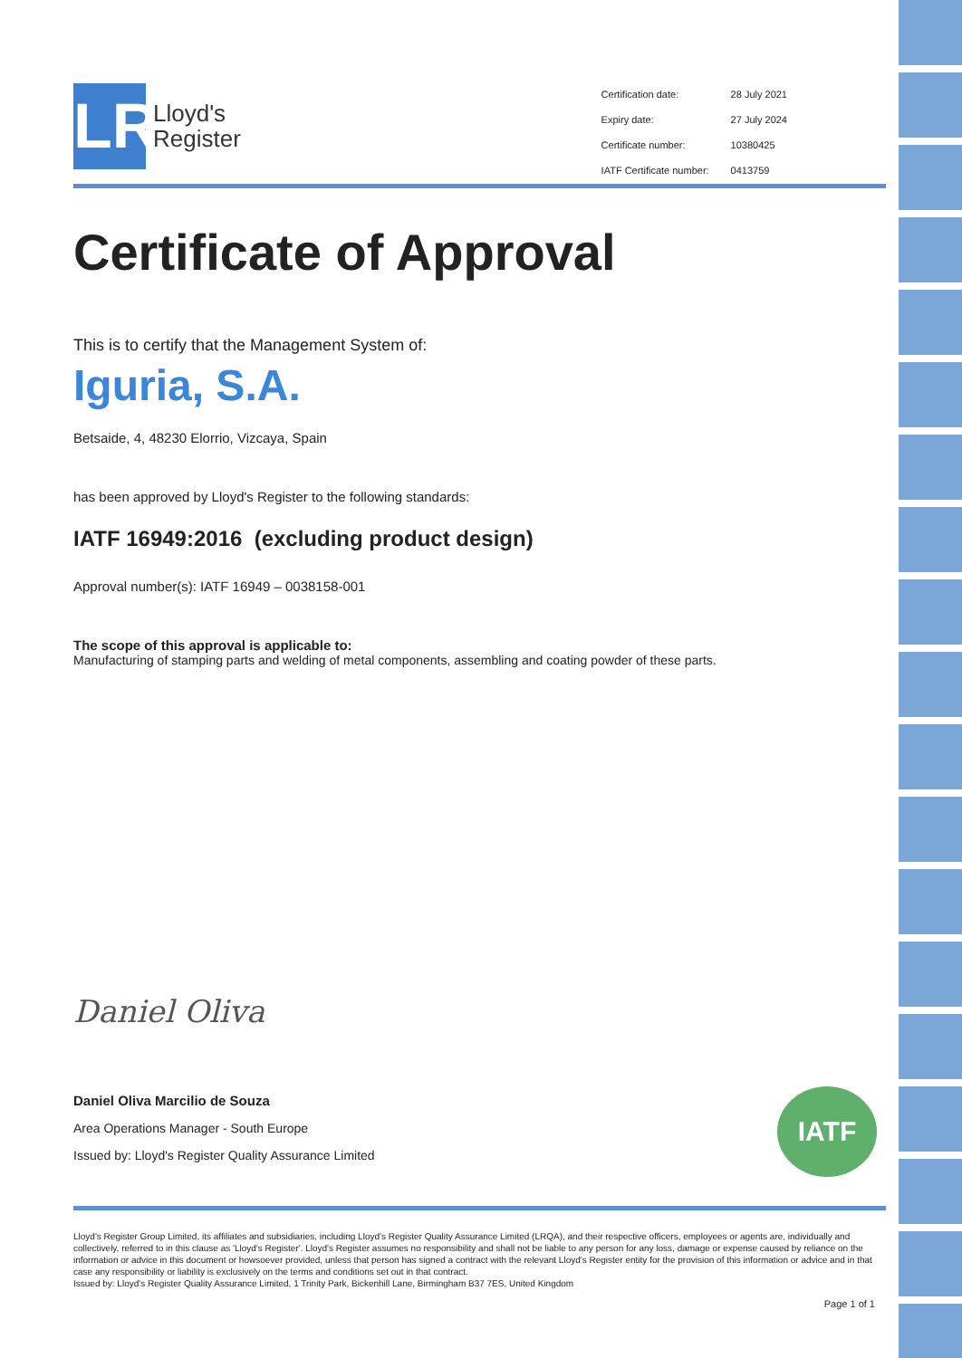LR
Lloyd's
Register
| Certification date: | 28 July 2021 |
| Expiry date: | 27 July 2024 |
| Certificate number: | 10380425 |
| IATF Certificate number: | 0413759 |
Certificate of Approval
This is to certify that the Management System of:
Iguria, S.A.
Betsaide, 4, 48230 Elorrio, Vizcaya, Spain
has been approved by Lloyd's Register to the following standards:
IATF 16949:2016 (excluding product design)
Approval number(s): IATF 16949 – 0038158-001
The scope of this approval is applicable to:
Manufacturing of stamping parts and welding of metal components, assembling and coating powder of these parts.
Daniel Oliva
Daniel Oliva Marcilio de Souza
Area Operations Manager - South Europe
Issued by: Lloyd's Register Quality Assurance Limited
Lloyd's Register Group Limited, its affiliates and subsidiaries, including Lloyd's Register Quality Assurance Limited (LRQA), and their respective officers, employees or agents are, individually and collectively, referred to in this clause as 'Lloyd's Register'. Lloyd's Register assumes no responsibility and shall not be liable to any person for any loss, damage or expense caused by reliance on the information or advice in this document or howsoever provided, unless that person has signed a contract with the relevant Lloyd's Register entity for the provision of this information or advice and in that case any responsibility or liability is exclusively on the terms and conditions set out in that contract.
Issued by: Lloyd's Register Quality Assurance Limited, 1 Trinity Park, Bickenhill Lane, Birmingham B37 7ES, United Kingdom
Page 1 of 1
IATF